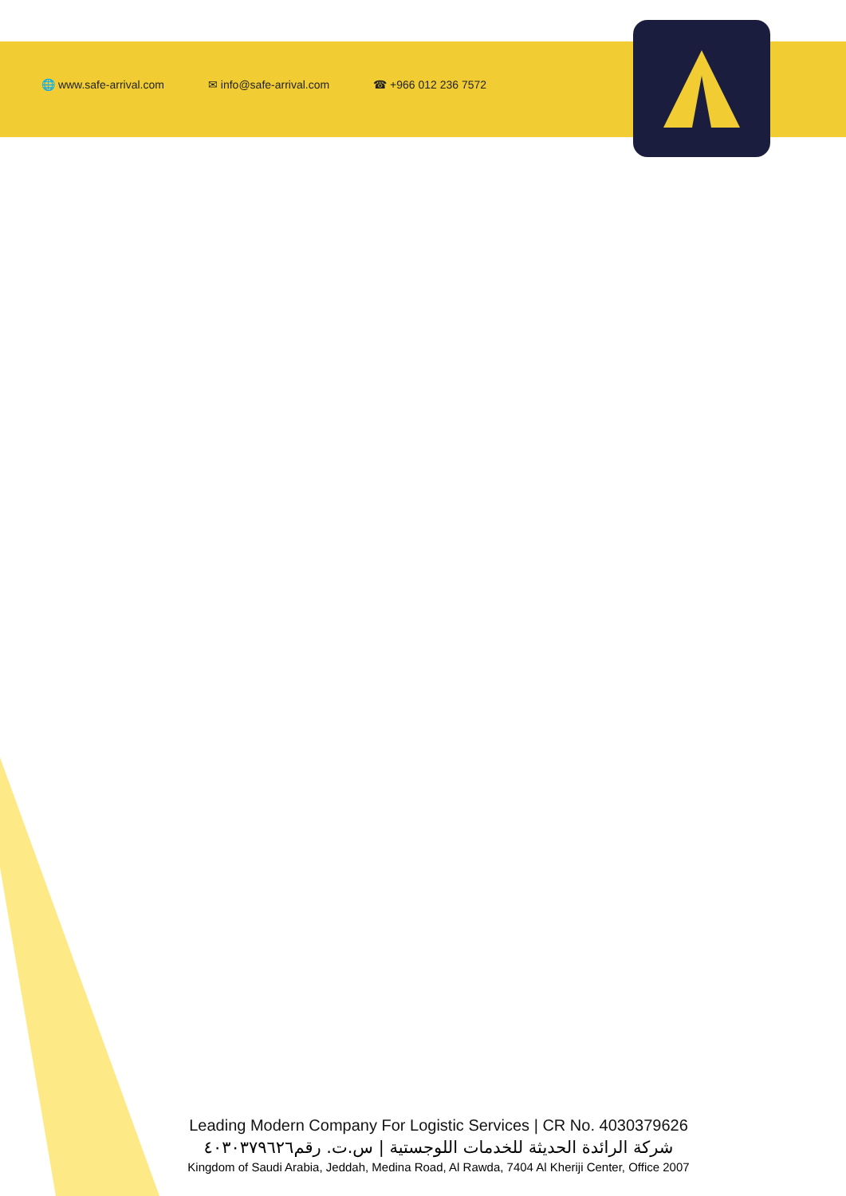🌐 www.safe-arrival.com ✉ info@safe-arrival.com ☎ +966 012 236 7572
Leading Modern Company For Logistic Services | CR No. 4030379626
شركة الرائدة الحديثة للخدمات اللوجستية | س.ت. رقم٤٠٣٠٣٧٩٦٢٦
Kingdom of Saudi Arabia, Jeddah, Medina Road, Al Rawda, 7404 Al Kheriji Center, Office 2007